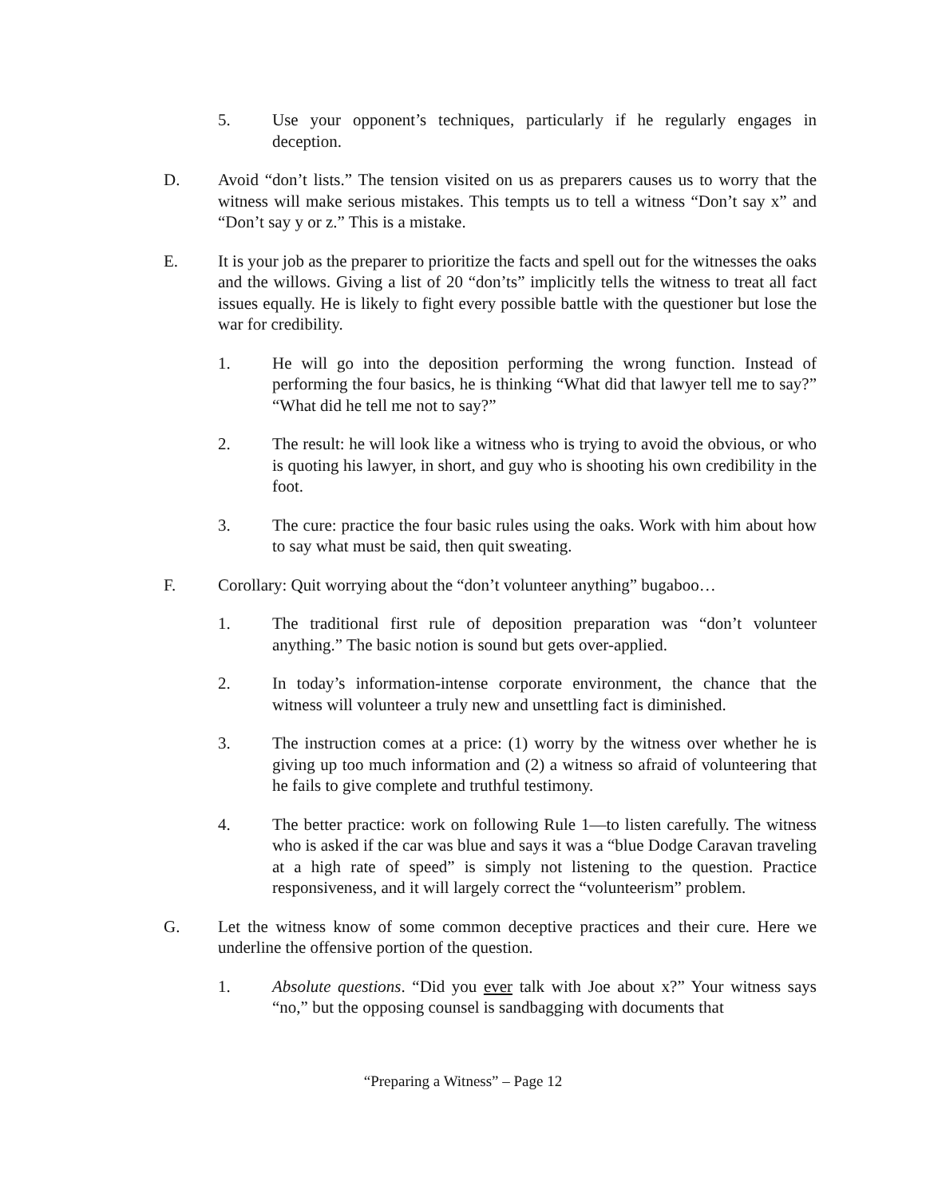5. Use your opponent’s techniques, particularly if he regularly engages in deception.
D. Avoid “don’t lists.” The tension visited on us as preparers causes us to worry that the witness will make serious mistakes. This tempts us to tell a witness “Don’t say x” and “Don’t say y or z.” This is a mistake.
E. It is your job as the preparer to prioritize the facts and spell out for the witnesses the oaks and the willows. Giving a list of 20 “don’ts” implicitly tells the witness to treat all fact issues equally. He is likely to fight every possible battle with the questioner but lose the war for credibility.
1. He will go into the deposition performing the wrong function. Instead of performing the four basics, he is thinking “What did that lawyer tell me to say?” “What did he tell me not to say?”
2. The result: he will look like a witness who is trying to avoid the obvious, or who is quoting his lawyer, in short, and guy who is shooting his own credibility in the foot.
3. The cure: practice the four basic rules using the oaks. Work with him about how to say what must be said, then quit sweating.
F. Corollary: Quit worrying about the “don’t volunteer anything” bugaboo…
1. The traditional first rule of deposition preparation was “don’t volunteer anything.” The basic notion is sound but gets over-applied.
2. In today’s information-intense corporate environment, the chance that the witness will volunteer a truly new and unsettling fact is diminished.
3. The instruction comes at a price: (1) worry by the witness over whether he is giving up too much information and (2) a witness so afraid of volunteering that he fails to give complete and truthful testimony.
4. The better practice: work on following Rule 1—to listen carefully. The witness who is asked if the car was blue and says it was a “blue Dodge Caravan traveling at a high rate of speed” is simply not listening to the question. Practice responsiveness, and it will largely correct the “volunteerism” problem.
G. Let the witness know of some common deceptive practices and their cure. Here we underline the offensive portion of the question.
1. Absolute questions. “Did you ever talk with Joe about x?” Your witness says “no,” but the opposing counsel is sandbagging with documents that
“Preparing a Witness” – Page 12